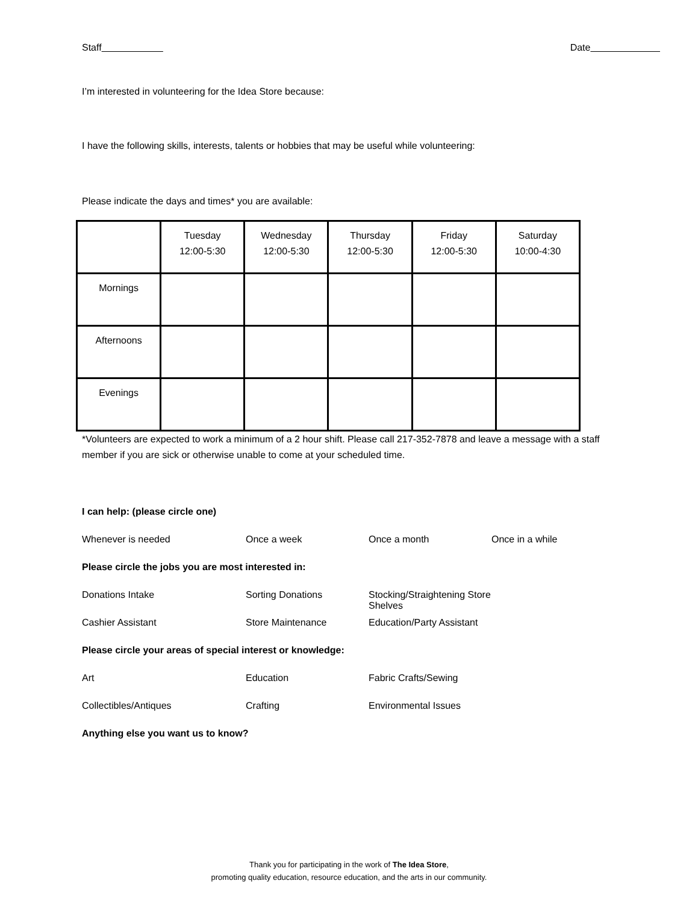Staff Date
I’m interested in volunteering for the Idea Store because:
I have the following skills, interests, talents or hobbies that may be useful while volunteering:
Please indicate the days and times* you are available:
| | Tuesday 12:00-5:30 | Wednesday 12:00-5:30 | Thursday 12:00-5:30 | Friday 12:00-5:30 | Saturday 10:00-4:30 |
| Mornings | | | | | |
| Afternoons | | | | | |
| Evenings | | | | | |
*Volunteers are expected to work a minimum of a 2 hour shift. Please call 217-352-7878 and leave a message with a staff member if you are sick or otherwise unable to come at your scheduled time.
I can help: (please circle one)
Whenever is needed
Once a week
Once a month
Once in a while
Please circle the jobs you are most interested in:
Donations Intake
Sorting Donations
Stocking/Straightening Store Shelves
Cashier Assistant
Store Maintenance
Education/Party Assistant
Please circle your areas of special interest or knowledge:
Art
Education
Fabric Crafts/Sewing
Collectibles/Antiques
Crafting
Environmental Issues
Anything else you want us to know?
Thank you for participating in the work of The Idea Store,
promoting quality education, resource education, and the arts in our community.